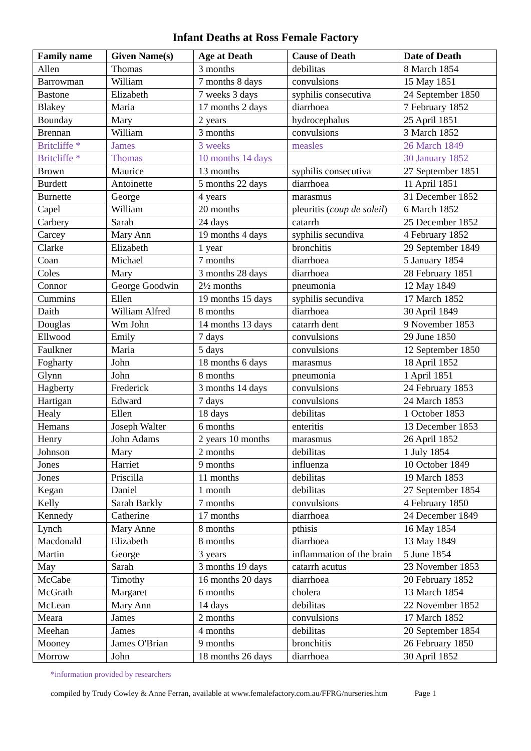Infant Deaths at Ross Female Factory
| Family name | Given Name(s) | Age at Death | Cause of Death | Date of Death |
| --- | --- | --- | --- | --- |
| Allen | Thomas | 3 months | debilitas | 8 March 1854 |
| Barrowman | William | 7 months 8 days | convulsions | 15 May 1851 |
| Bastone | Elizabeth | 7 weeks 3 days | syphilis consecutiva | 24 September 1850 |
| Blakey | Maria | 17 months 2 days | diarrhoea | 7 February 1852 |
| Bounday | Mary | 2 years | hydrocephalus | 25 April 1851 |
| Brennan | William | 3 months | convulsions | 3 March 1852 |
| Britcliffe * | James | 3 weeks | measles | 26 March 1849 |
| Britcliffe * | Thomas | 10 months 14 days | | 30 January 1852 |
| Brown | Maurice | 13 months | syphilis consecutiva | 27 September 1851 |
| Burdett | Antoinette | 5 months 22 days | diarrhoea | 11 April 1851 |
| Burnette | George | 4 years | marasmus | 31 December 1852 |
| Capel | William | 20 months | pleuritis ( coup de soleil ) | 6 March 1852 |
| Carbery | Sarah | 24 days | catarrh | 25 December 1852 |
| Carcey | Mary Ann | 19 months 4 days | syphilis secundiva | 4 February 1852 |
| Clarke | Elizabeth | 1 year | bronchitis | 29 September 1849 |
| Coan | Michael | 7 months | diarrhoea | 5 January 1854 |
| Coles | Mary | 3 months 28 days | diarrhoea | 28 February 1851 |
| Connor | George Goodwin | 2½ months | pneumonia | 12 May 1849 |
| Cummins | Ellen | 19 months 15 days | syphilis secundiva | 17 March 1852 |
| Daith | William Alfred | 8 months | diarrhoea | 30 April 1849 |
| Douglas | Wm John | 14 months 13 days | catarrh dent | 9 November 1853 |
| Ellwood | Emily | 7 days | convulsions | 29 June 1850 |
| Faulkner | Maria | 5 days | convulsions | 12 September 1850 |
| Fogharty | John | 18 months 6 days | marasmus | 18 April 1852 |
| Glynn | John | 8 months | pneumonia | 1 April 1851 |
| Hagberty | Frederick | 3 months 14 days | convulsions | 24 February 1853 |
| Hartigan | Edward | 7 days | convulsions | 24 March 1853 |
| Healy | Ellen | 18 days | debilitas | 1 October 1853 |
| Hemans | Joseph Walter | 6 months | enteritis | 13 December 1853 |
| Henry | John Adams | 2 years 10 months | marasmus | 26 April 1852 |
| Johnson | Mary | 2 months | debilitas | 1 July 1854 |
| Jones | Harriet | 9 months | influenza | 10 October 1849 |
| Jones | Priscilla | 11 months | debilitas | 19 March 1853 |
| Kegan | Daniel | 1 month | debilitas | 27 September 1854 |
| Kelly | Sarah Barkly | 7 months | convulsions | 4 February 1850 |
| Kennedy | Catherine | 17 months | diarrhoea | 24 December 1849 |
| Lynch | Mary Anne | 8 months | pthisis | 16 May 1854 |
| Macdonald | Elizabeth | 8 months | diarrhoea | 13 May 1849 |
| Martin | George | 3 years | inflammation of the brain | 5 June 1854 |
| May | Sarah | 3 months 19 days | catarrh acutus | 23 November 1853 |
| McCabe | Timothy | 16 months 20 days | diarrhoea | 20 February 1852 |
| McGrath | Margaret | 6 months | cholera | 13 March 1854 |
| McLean | Mary Ann | 14 days | debilitas | 22 November 1852 |
| Meara | James | 2 months | convulsions | 17 March 1852 |
| Meehan | James | 4 months | debilitas | 20 September 1854 |
| Mooney | James O'Brian | 9 months | bronchitis | 26 February 1850 |
| Morrow | John | 18 months 26 days | diarrhoea | 30 April 1852 |
*information provided by researchers
compiled by Trudy Cowley & Anne Ferran, available at www.femalefactory.com.au/FFRG/nurseries.htm Page 1